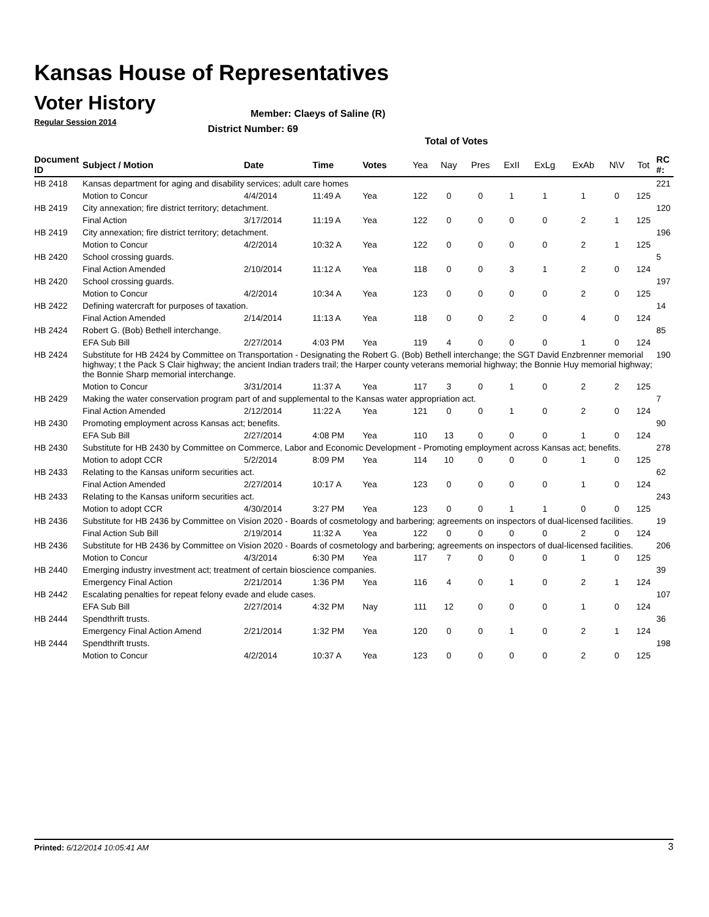Kansas House of Representatives
Voter History
Regular Session 2014
Member: Claeys of Saline (R)
District Number: 69
Total of Votes
| Document ID | Subject / Motion | Date | Time | Votes | Yea | Nay | Pres | ExII | ExLg | ExAb | N\V | Tot | RC #: |
| --- | --- | --- | --- | --- | --- | --- | --- | --- | --- | --- | --- | --- | --- |
| HB 2418 | Kansas department for aging and disability services; adult care homes | | | | | | | | | | | | 221 |
| | Motion to Concur | 4/4/2014 | 11:49 A | Yea | 122 | 0 | 0 | 1 | 1 | 1 | 0 | 125 | |
| HB 2419 | City annexation; fire district territory; detachment. | | | | | | | | | | | | 120 |
| | Final Action | 3/17/2014 | 11:19 A | Yea | 122 | 0 | 0 | 0 | 0 | 2 | 1 | 125 | |
| HB 2419 | City annexation; fire district territory; detachment. | | | | | | | | | | | | 196 |
| | Motion to Concur | 4/2/2014 | 10:32 A | Yea | 122 | 0 | 0 | 0 | 0 | 2 | 1 | 125 | |
| HB 2420 | School crossing guards. | | | | | | | | | | | | 5 |
| | Final Action Amended | 2/10/2014 | 11:12 A | Yea | 118 | 0 | 0 | 3 | 1 | 2 | 0 | 124 | |
| HB 2420 | School crossing guards. | | | | | | | | | | | | 197 |
| | Motion to Concur | 4/2/2014 | 10:34 A | Yea | 123 | 0 | 0 | 0 | 0 | 2 | 0 | 125 | |
| HB 2422 | Defining watercraft for purposes of taxation. | | | | | | | | | | | | 14 |
| | Final Action Amended | 2/14/2014 | 11:13 A | Yea | 118 | 0 | 0 | 2 | 0 | 4 | 0 | 124 | |
| HB 2424 | Robert G. (Bob) Bethell interchange. | | | | | | | | | | | | 85 |
| | EFA Sub Bill | 2/27/2014 | 4:03 PM | Yea | 119 | 4 | 0 | 0 | 0 | 1 | 0 | 124 | |
| HB 2424 | Substitute for HB 2424 by Committee on Transportation - Designating the Robert G. (Bob) Bethell interchange; the SGT David Enzbrenner memorial highway; t the Pack S Clair highway; the ancient Indian traders trail; the Harper county veterans memorial highway; the Bonnie Huy memorial highway; the Bonnie Sharp memorial interchange. | | | | | | | | | | | | 190 |
| | Motion to Concur | 3/31/2014 | 11:37 A | Yea | 117 | 3 | 0 | 1 | 0 | 2 | 2 | 125 | |
| HB 2429 | Making the water conservation program part of and supplemental to the Kansas water appropriation act. | | | | | | | | | | | | 7 |
| | Final Action Amended | 2/12/2014 | 11:22 A | Yea | 121 | 0 | 0 | 1 | 0 | 2 | 0 | 124 | |
| HB 2430 | Promoting employment across Kansas act; benefits. | | | | | | | | | | | | 90 |
| | EFA Sub Bill | 2/27/2014 | 4:08 PM | Yea | 110 | 13 | 0 | 0 | 0 | 1 | 0 | 124 | |
| HB 2430 | Substitute for HB 2430 by Committee on Commerce, Labor and Economic Development - Promoting employment across Kansas act; benefits. | | | | | | | | | | | | 278 |
| | Motion to adopt CCR | 5/2/2014 | 8:09 PM | Yea | 114 | 10 | 0 | 0 | 0 | 1 | 0 | 125 | |
| HB 2433 | Relating to the Kansas uniform securities act. | | | | | | | | | | | | 62 |
| | Final Action Amended | 2/27/2014 | 10:17 A | Yea | 123 | 0 | 0 | 0 | 0 | 1 | 0 | 124 | |
| HB 2433 | Relating to the Kansas uniform securities act. | | | | | | | | | | | | 243 |
| | Motion to adopt CCR | 4/30/2014 | 3:27 PM | Yea | 123 | 0 | 0 | 1 | 1 | 0 | 0 | 125 | |
| HB 2436 | Substitute for HB 2436 by Committee on Vision 2020 - Boards of cosmetology and barbering; agreements on inspectors of dual-licensed facilities. | | | | | | | | | | | | 19 |
| | Final Action Sub Bill | 2/19/2014 | 11:32 A | Yea | 122 | 0 | 0 | 0 | 0 | 2 | 0 | 124 | |
| HB 2436 | Substitute for HB 2436 by Committee on Vision 2020 - Boards of cosmetology and barbering; agreements on inspectors of dual-licensed facilities. | | | | | | | | | | | | 206 |
| | Motion to Concur | 4/3/2014 | 6:30 PM | Yea | 117 | 7 | 0 | 0 | 0 | 1 | 0 | 125 | |
| HB 2440 | Emerging industry investment act; treatment of certain bioscience companies. | | | | | | | | | | | | 39 |
| | Emergency Final Action | 2/21/2014 | 1:36 PM | Yea | 116 | 4 | 0 | 1 | 0 | 2 | 1 | 124 | |
| HB 2442 | Escalating penalties for repeat felony evade and elude cases. | | | | | | | | | | | | 107 |
| | EFA Sub Bill | 2/27/2014 | 4:32 PM | Nay | 111 | 12 | 0 | 0 | 0 | 1 | 0 | 124 | |
| HB 2444 | Spendthrift trusts. | | | | | | | | | | | | 36 |
| | Emergency Final Action Amend | 2/21/2014 | 1:32 PM | Yea | 120 | 0 | 0 | 1 | 0 | 2 | 1 | 124 | |
| HB 2444 | Spendthrift trusts. | | | | | | | | | | | | 198 |
| | Motion to Concur | 4/2/2014 | 10:37 A | Yea | 123 | 0 | 0 | 0 | 0 | 2 | 0 | 125 | |
Printed: 6/12/2014 10:05:41 AM 3